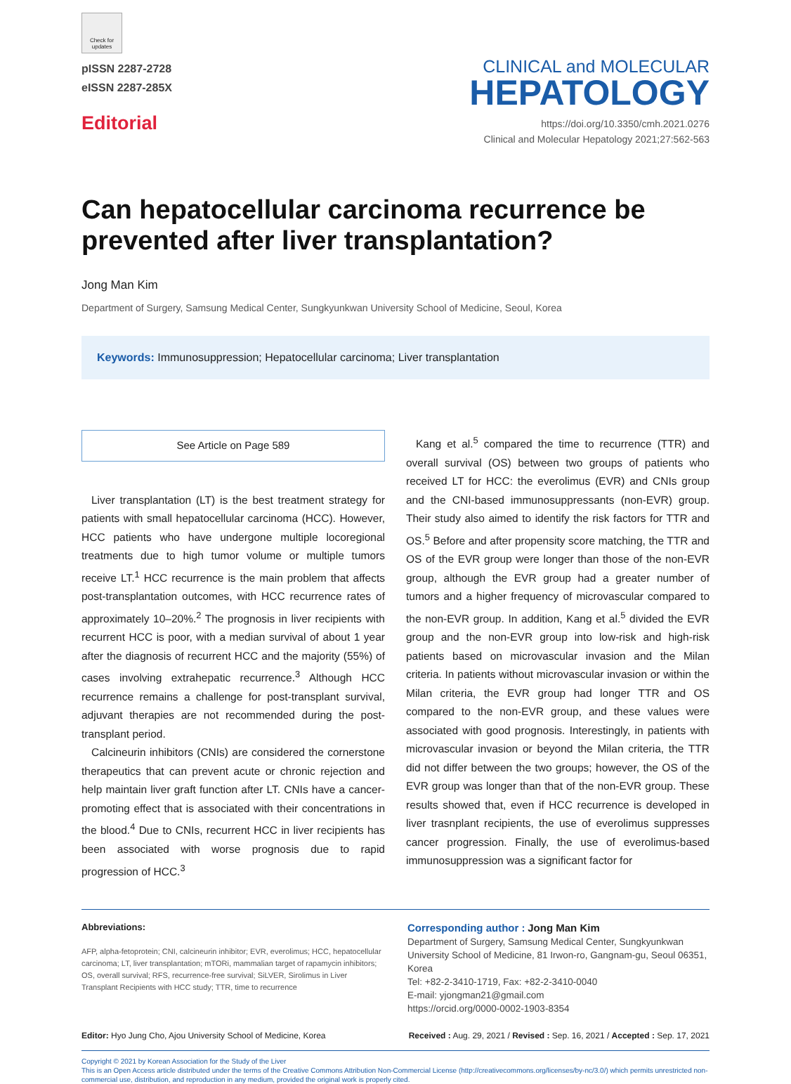Check for updates
pISSN 2287-2728
eISSN 2287-285X
Editorial
CLINICAL and MOLECULAR
HEPATOLOGY
https://doi.org/10.3350/cmh.2021.0276
Clinical and Molecular Hepatology 2021;27:562-563
Can hepatocellular carcinoma recurrence be prevented after liver transplantation?
Jong Man Kim
Department of Surgery, Samsung Medical Center, Sungkyunkwan University School of Medicine, Seoul, Korea
Keywords: Immunosuppression; Hepatocellular carcinoma; Liver transplantation
See Article on Page 589
Liver transplantation (LT) is the best treatment strategy for patients with small hepatocellular carcinoma (HCC). However, HCC patients who have undergone multiple locoregional treatments due to high tumor volume or multiple tumors receive LT.<sup>1</sup> HCC recurrence is the main problem that affects post-transplantation outcomes, with HCC recurrence rates of approximately 10–20%.<sup>2</sup> The prognosis in liver recipients with recurrent HCC is poor, with a median survival of about 1 year after the diagnosis of recurrent HCC and the majority (55%) of cases involving extrahepatic recurrence.<sup>3</sup> Although HCC recurrence remains a challenge for post-transplant survival, adjuvant therapies are not recommended during the post-transplant period.
Calcineurin inhibitors (CNIs) are considered the cornerstone therapeutics that can prevent acute or chronic rejection and help maintain liver graft function after LT. CNIs have a cancer-promoting effect that is associated with their concentrations in the blood.<sup>4</sup> Due to CNIs, recurrent HCC in liver recipients has been associated with worse prognosis due to rapid progression of HCC.<sup>3</sup>
Kang et al.<sup>5</sup> compared the time to recurrence (TTR) and overall survival (OS) between two groups of patients who received LT for HCC: the everolimus (EVR) and CNIs group and the CNI-based immunosuppressants (non-EVR) group. Their study also aimed to identify the risk factors for TTR and OS.<sup>5</sup> Before and after propensity score matching, the TTR and OS of the EVR group were longer than those of the non-EVR group, although the EVR group had a greater number of tumors and a higher frequency of microvascular compared to the non-EVR group. In addition, Kang et al.<sup>5</sup> divided the EVR group and the non-EVR group into low-risk and high-risk patients based on microvascular invasion and the Milan criteria. In patients without microvascular invasion or within the Milan criteria, the EVR group had longer TTR and OS compared to the non-EVR group, and these values were associated with good prognosis. Interestingly, in patients with microvascular invasion or beyond the Milan criteria, the TTR did not differ between the two groups; however, the OS of the EVR group was longer than that of the non-EVR group. These results showed that, even if HCC recurrence is developed in liver trasnplant recipients, the use of everolimus suppresses cancer progression. Finally, the use of everolimus-based immunosuppression was a significant factor for
Abbreviations:
AFP, alpha-fetoprotein; CNI, calcineurin inhibitor; EVR, everolimus; HCC, hepatocellular carcinoma; LT, liver transplantation; mTORi, mammalian target of rapamycin inhibitors; OS, overall survival; RFS, recurrence-free survival; SiLVER, Sirolimus in Liver Transplant Recipients with HCC study; TTR, time to recurrence
Corresponding author : Jong Man Kim
Department of Surgery, Samsung Medical Center, Sungkyunkwan University School of Medicine, 81 Irwon-ro, Gangnam-gu, Seoul 06351, Korea
Tel: +82-2-3410-1719, Fax: +82-2-3410-0040
E-mail: yjongman21@gmail.com
https://orcid.org/0000-0002-1903-8354
Editor: Hyo Jung Cho, Ajou University School of Medicine, Korea Received : Aug. 29, 2021 / Revised : Sep. 16, 2021 / Accepted : Sep. 17, 2021
Copyright © 2021 by Korean Association for the Study of the Liver
This is an Open Access article distributed under the terms of the Creative Commons Attribution Non-Commercial License (http://creativecommons.org/licenses/by-nc/3.0/) which permits unrestricted non-commercial use, distribution, and reproduction in any medium, provided the original work is properly cited.